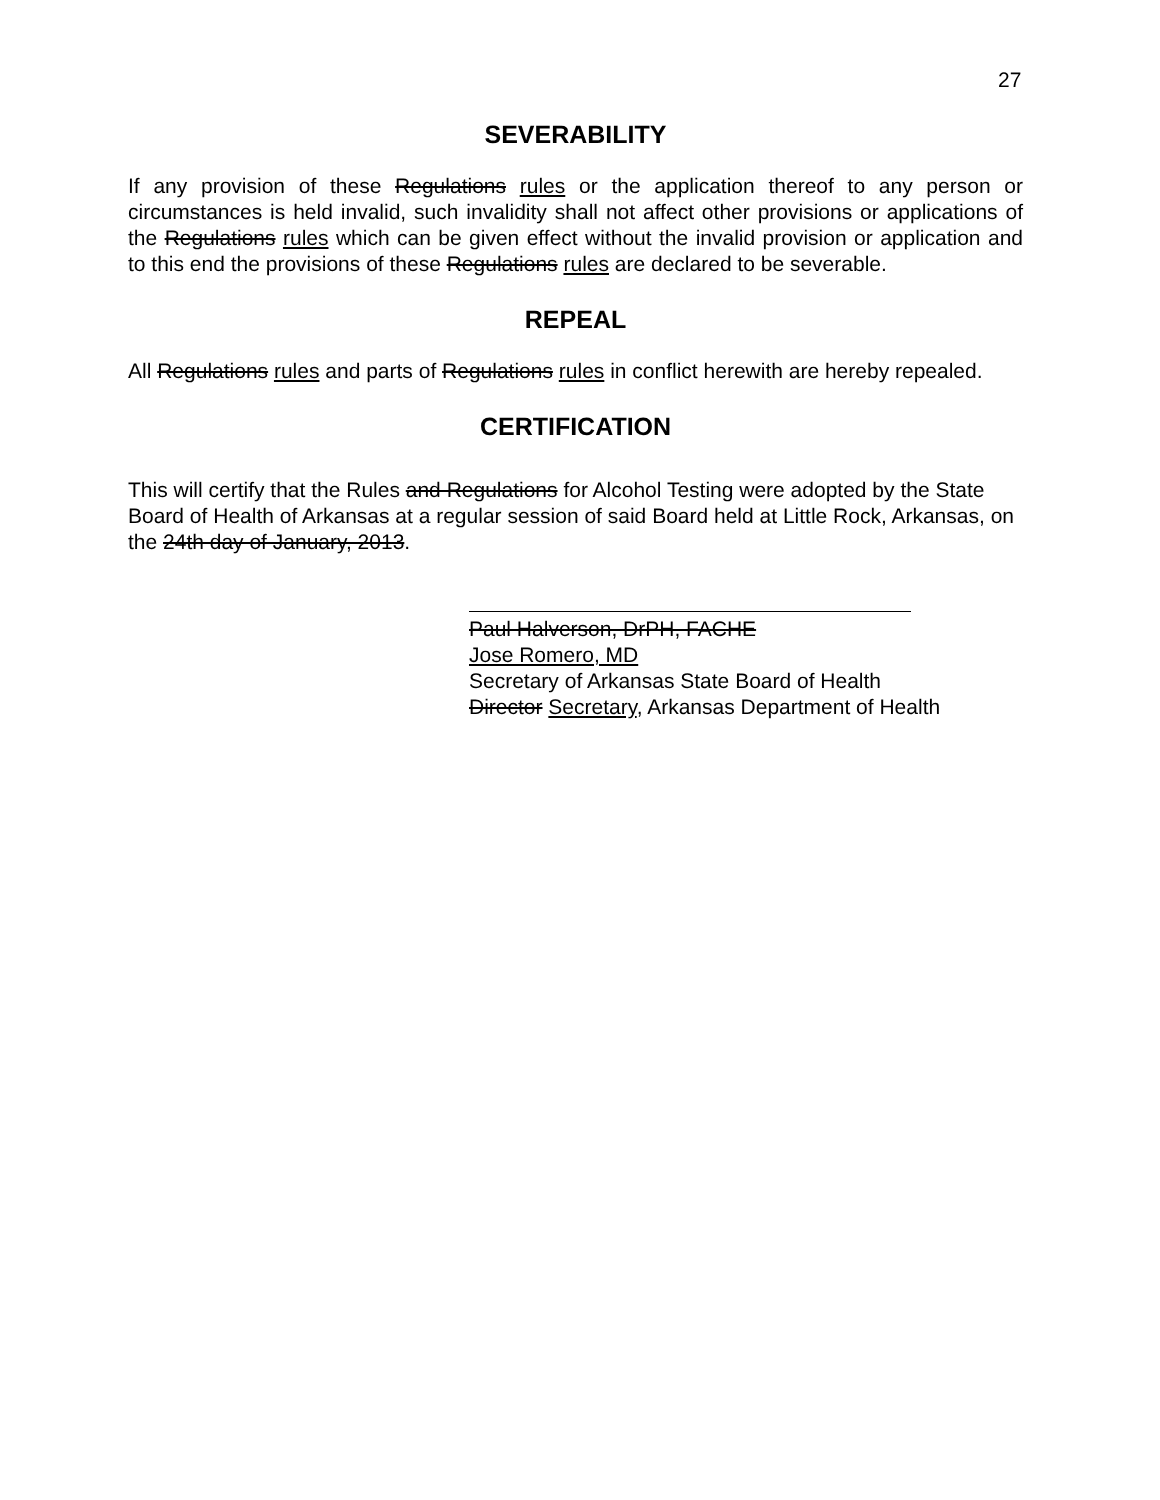27
SEVERABILITY
If any provision of these Regulations rules or the application thereof to any person or circumstances is held invalid, such invalidity shall not affect other provisions or applications of the Regulations rules which can be given effect without the invalid provision or application and to this end the provisions of these Regulations rules are declared to be severable.
REPEAL
All Regulations rules and parts of Regulations rules in conflict herewith are hereby repealed.
CERTIFICATION
This will certify that the Rules and Regulations for Alcohol Testing were adopted by the State Board of Health of Arkansas at a regular session of said Board held at Little Rock, Arkansas, on the 24th day of January, 2013.
Paul Halverson, DrPH, FACHE
Jose Romero, MD
Secretary of Arkansas State Board of Health
Director Secretary, Arkansas Department of Health